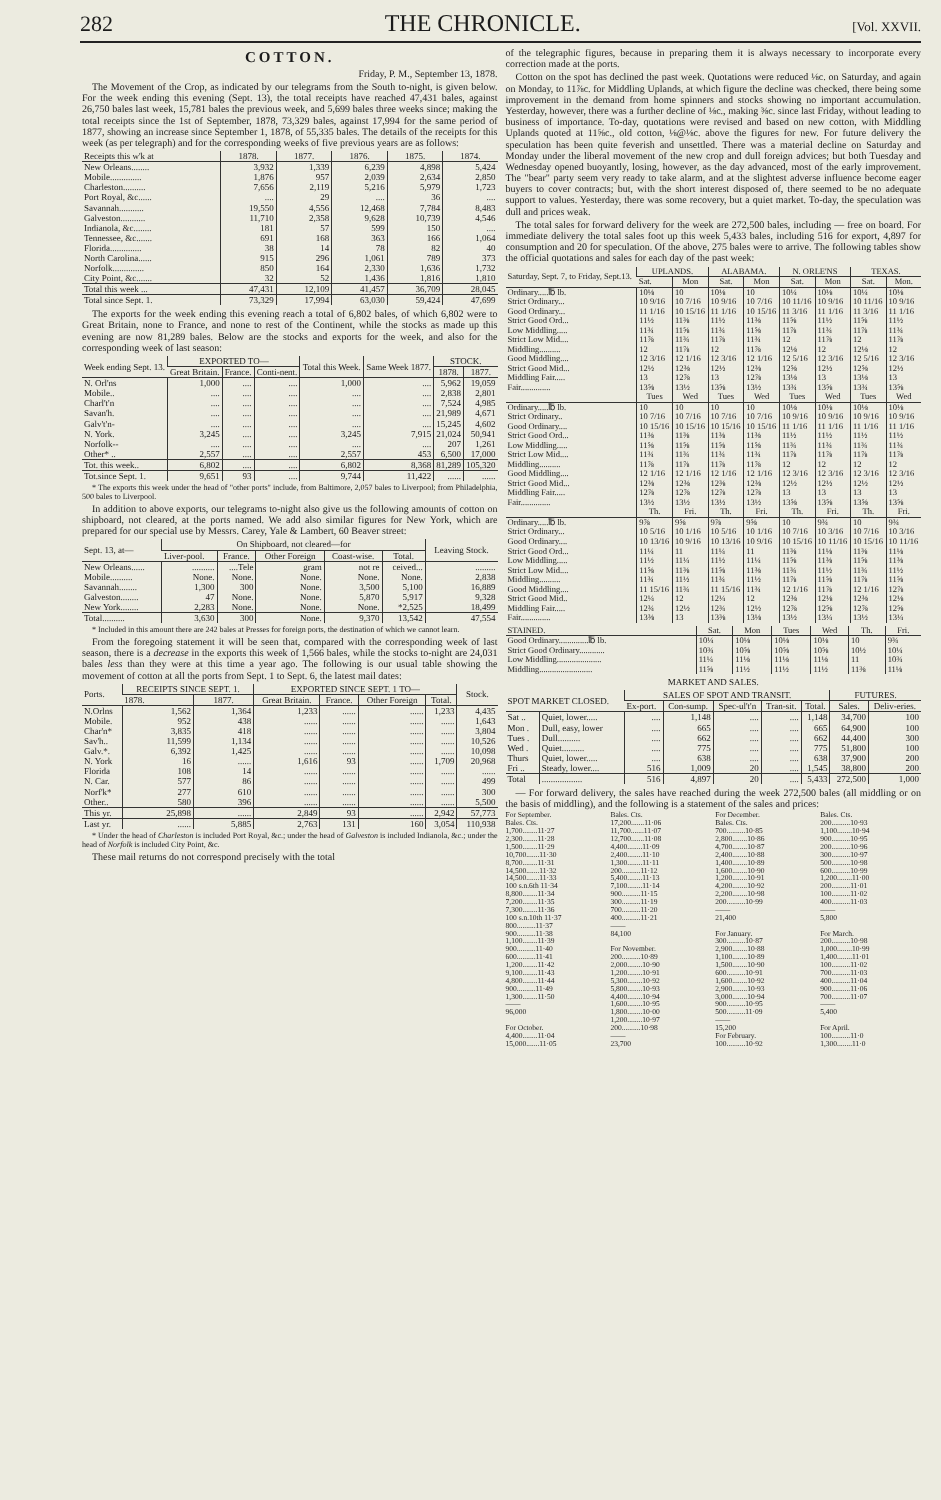282 THE CHRONICLE. [Vol. XXVII.
COTTON.
Friday, P. M., September 13, 1878.
The Movement of the Crop, as indicated by our telegrams from the South to-night, is given below. For the week ending this evening (Sept. 13), the total receipts have reached 47,431 bales, against 26,750 bales last week, 15,781 bales the previous week, and 5,699 bales three weeks since; making the total receipts since the 1st of September, 1878, 73,329 bales, against 17,994 for the same period of 1877, showing an increase since September 1, 1878, of 55,335 bales. The details of the receipts for this week (as per telegraph) and for the corresponding weeks of five previous years are as follows:
| Receipts this w'k at | 1878. | 1877. | 1876. | 1875. | 1874. |
| --- | --- | --- | --- | --- | --- |
| New Orleans........ | 3,932 | 1,339 | 6,239 | 4,898 | 5,424 |
| Mobile.............. | 1,876 | 957 | 2,039 | 2,634 | 2,850 |
| Charleston.......... | 7,656 | 2,119 | 5,216 | 5,979 | 1,723 |
| Port Royal, &c...... | .... | 29 | .... | 36 | .... |
| Savannah........... | 19,550 | 4,556 | 12,468 | 7,784 | 8,483 |
| Galveston........... | 11,710 | 2,358 | 9,628 | 10,739 | 4,546 |
| Indianola, &c........ | 181 | 57 | 599 | 150 | .... |
| Tennessee, &c....... | 691 | 168 | 363 | 166 | 1,064 |
| Florida.............. | 38 | 14 | 78 | 82 | 40 |
| North Carolina...... | 915 | 296 | 1,061 | 789 | 373 |
| Norfolk.............. | 850 | 164 | 2,330 | 1,636 | 1,732 |
| City Point, &c....... | 32 | 52 | 1,436 | 1,816 | 1,810 |
| Total this week ... | 47,431 | 12,109 | 41,457 | 36,709 | 28,045 |
| Total since Sept. 1. | 73,329 | 17,994 | 63,030 | 59,424 | 47,699 |
The exports for the week ending this evening reach a total of 6,802 bales, of which 6,802 were to Great Britain, none to France, and none to rest of the Continent, while the stocks as made up this evening are now 81,289 bales. Below are the stocks and exports for the week, and also for the corresponding week of last season:
| Week ending Sept. 13. | EXPORTED TO— | | | Total this Week. | Same Week 1877. | STOCK. | |
| --- | --- | --- | --- | --- | --- | --- | --- |
| | Great Britain. | France. | Conti-nent. | | | 1878. | 1877. |
| N. Orl'ns | 1,000 | .... | .... | 1,000 | .... | 5,962 | 19,059 |
| Mobile.. | .... | .... | .... | .... | .... | 2,838 | 2,801 |
| Charl't'n | .... | .... | .... | .... | .... | 7,524 | 4,985 |
| Savan'h. | .... | .... | .... | .... | .... | 21,989 | 4,671 |
| Galv't'n- | .... | .... | .... | .... | .... | 15,245 | 4,602 |
| N. York. | 3,245 | .... | .... | 3,245 | 7,915 | 21,024 | 50,941 |
| Norfolk-- | .... | .... | .... | .... | .... | 207 | 1,261 |
| Other* .. | 2,557 | .... | .... | 2,557 | 453 | 6,500 | 17,000 |
| Tot. this week.. | 6,802 | .... | .... | 6,802 | 8,368 | 81,289 | 105,320 |
| Tot.since Sept. 1. | 9,651 | 93 | .... | 9,744 | 11,422 | ...... | ...... |
* The exports this week under the head of "other ports" include, from Baltimore, 2,057 bales to Liverpool; from Philadelphia, 500 bales to Liverpool.
In addition to above exports, our telegrams to-night also give us the following amounts of cotton on shipboard, not cleared, at the ports named. We add also similar figures for New York, which are prepared for our special use by Messrs. Carey, Yale & Lambert, 60 Beaver street:
| Sept. 13, at— | On Shipboard, not cleared—for | | | | | Leaving Stock. |
| --- | --- | --- | --- | --- | --- | --- |
| | Liver-pool. | France. | Other Foreign | Coast-wise. | Total. | |
| New Orleans...... | .......... | ....Tele | gram | not re | ceived... | ......... |
| Mobile.......... | None. | None. | None. | None. | None. | 2,838 |
| Savannah........ | 1,300 | 300 | None. | 3,500 | 5,100 | 16,889 |
| Galveston........ | 47 | None. | None. | 5,870 | 5,917 | 9,328 |
| New York........ | 2,283 | None. | None. | None. | *2,525 | 18,499 |
| Total.......... | 3,630 | 300 | None. | 9,370 | 13,542 | 47,554 |
* Included in this amount there are 242 bales at Presses for foreign ports, the destination of which we cannot learn.
From the foregoing statement it will be seen that, compared with the corresponding week of last season, there is a decrease in the exports this week of 1,566 bales, while the stocks to-night are 24,031 bales less than they were at this time a year ago. The following is our usual table showing the movement of cotton at all the ports from Sept. 1 to Sept. 6, the latest mail dates:
| Ports. | RECEIPTS SINCE SEPT. 1. | | EXPORTED SINCE SEPT. 1 TO— | | | | Stock. |
| --- | --- | --- | --- | --- | --- | --- | --- |
| | 1878. | 1877. | Great Britain. | France. | Other Foreign | Total. | |
| N.Orlns | 1,562 | 1,364 | 1,233 | ...... | ...... | 1,233 | 4,435 |
| Mobile. | 952 | 438 | ...... | ...... | ...... | ...... | 1,643 |
| Char'n* | 3,835 | 418 | ...... | ...... | ...... | ...... | 3,804 |
| Sav'h.. | 11,599 | 1,134 | ...... | ...... | ...... | ...... | 10,526 |
| Galv.*. | 6,392 | 1,425 | ...... | ...... | ...... | ...... | 10,098 |
| N. York | 16 | ...... | 1,616 | 93 | ...... | 1,709 | 20,968 |
| Florida | 108 | 14 | ...... | ...... | ...... | ...... | ...... |
| N. Car. | 577 | 86 | ...... | ...... | ...... | ...... | 499 |
| Norf'k* | 277 | 610 | ...... | ...... | ...... | ...... | 300 |
| Other.. | 580 | 396 | ...... | ...... | ...... | ...... | 5,500 |
| This yr. | 25,898 | ...... | 2,849 | 93 | ...... | 2,942 | 57,773 |
| Last yr. | ...... | 5,885 | 2,763 | 131 | 160 | 3,054 | 110,938 |
* Under the head of Charleston is included Port Royal, &c.; under the head of Galveston is included Indianola, &c.; under the head of Norfolk is included City Point, &c.
These mail returns do not correspond precisely with the total
of the telegraphic figures, because in preparing them it is always necessary to incorporate every correction made at the ports.
Cotton on the spot has declined the past week. Quotations were reduced ⅛c. on Saturday, and again on Monday, to 11⅞c. for Middling Uplands, at which figure the decline was checked, there being some improvement in the demand from home spinners and stocks showing no important accumulation. Yesterday, however, there was a further decline of ⅛c., making ⅜c. since last Friday, without leading to business of importance. To-day, quotations were revised and based on new cotton, with Middling Uplands quoted at 11⅝c., old cotton, ⅛@⅛c. above the figures for new. For future delivery the speculation has been quite feverish and unsettled. There was a material decline on Saturday and Monday under the liberal movement of the new crop and dull foreign advices; but both Tuesday and Wednesday opened buoyantly, losing, however, as the day advanced, most of the early improvement. The "bear" party seem very ready to take alarm, and at the slightest adverse influence become eager buyers to cover contracts; but, with the short interest disposed of, there seemed to be no adequate support to values. Yesterday, there was some recovery, but a quiet market. To-day, the speculation was dull and prices weak.
The total sales for forward delivery for the week are 272,500 bales, including — free on board. For immediate delivery the total sales foot up this week 5,433 bales, including 516 for export, 4,897 for consumption and 20 for speculation. Of the above, 275 bales were to arrive. The following tables show the official quotations and sales for each day of the past week:
| Saturday, Sept. 7, to Friday, Sept.13. | UPLANDS. | | ALABAMA. | | N. ORLE'NS | | TEXAS. | |
| --- | --- | --- | --- | --- | --- | --- | --- | --- |
| | Sat. | Mon | Sat. | Mon | Sat. | Mon | Sat. | Mon. |
| Ordinary.....℔ lb. | 10⅛ | 10 | 10⅛ | 10 | 10¼ | 10⅛ | 10¼ | 10⅛ |
| Strict Ordinary... | 10 9/16 | 10 7/16 | 10 9/16 | 10 7/16 | 10 11/16 | 10 9/16 | 10 11/16 | 10 9/16 |
| Good Ordinary... | 11 1/16 | 10 15/16 | 11 1/16 | 10 15/16 | 11 3/16 | 11 1/16 | 11 3/16 | 11 1/16 |
| Strict Good Ord... | 11½ | 11⅜ | 11½ | 11⅜ | 11⅝ | 11½ | 11⅝ | 11½ |
| Low Middling..... | 11¾ | 11⅝ | 11¾ | 11⅝ | 11⅞ | 11¾ | 11⅞ | 11¾ |
| Strict Low Mid.... | 11⅞ | 11¾ | 11⅞ | 11¾ | 12 | 11⅞ | 12 | 11⅞ |
| Middling.......... | 12 | 11⅞ | 12 | 11⅞ | 12⅛ | 12 | 12⅛ | 12 |
| Good Middling.... | 12 3/16 | 12 1/16 | 12 3/16 | 12 1/16 | 12 5/16 | 12 3/16 | 12 5/16 | 12 3/16 |
| Strict Good Mid... | 12½ | 12⅜ | 12½ | 12⅜ | 12⅝ | 12½ | 12⅝ | 12½ |
| Middling Fair..... | 13 | 12⅞ | 13 | 12⅞ | 13⅛ | 13 | 13⅛ | 13 |
| Fair.............. | 13⅝ | 13½ | 13⅝ | 13½ | 13¾ | 13⅝ | 13¾ | 13⅝ |
| | Tues | Wed | Tues | Wed | Tues | Wed | Tues | Wed |
| Ordinary.....℔ lb. | 10 | 10 | 10 | 10 | 10⅛ | 10⅛ | 10⅛ | 10⅛ |
| Strict Ordinary.. | 10 7/16 | 10 7/16 | 10 7/16 | 10 7/16 | 10 9/16 | 10 9/16 | 10 9/16 | 10 9/16 |
| Good Ordinary.... | 10 15/16 | 10 15/16 | 10 15/16 | 10 15/16 | 11 1/16 | 11 1/16 | 11 1/16 | 11 1/16 |
| Strict Good Ord... | 11⅜ | 11⅜ | 11⅜ | 11⅜ | 11½ | 11½ | 11½ | 11½ |
| Low Middling..... | 11⅝ | 11⅝ | 11⅝ | 11⅝ | 11¾ | 11¾ | 11¾ | 11¾ |
| Strict Low Mid.... | 11¾ | 11¾ | 11¾ | 11¾ | 11⅞ | 11⅞ | 11⅞ | 11⅞ |
| Middling.......... | 11⅞ | 11⅞ | 11⅞ | 11⅞ | 12 | 12 | 12 | 12 |
| Good Middling.... | 12 1/16 | 12 1/16 | 12 1/16 | 12 1/16 | 12 3/16 | 12 3/16 | 12 3/16 | 12 3/16 |
| Strict Good Mid... | 12⅜ | 12⅜ | 12⅜ | 12⅜ | 12½ | 12½ | 12½ | 12½ |
| Middling Fair..... | 12⅞ | 12⅞ | 12⅞ | 12⅞ | 13 | 13 | 13 | 13 |
| Fair.............. | 13½ | 13½ | 13½ | 13½ | 13⅝ | 13⅝ | 13⅝ | 13⅝ |
| | Th. | Fri. | Th. | Fri. | Th. | Fri. | Th. | Fri. |
| Ordinary.....℔ lb. | 9⅞ | 9⅝ | 9⅞ | 9⅝ | 10 | 9¾ | 10 | 9¾ |
| Strict Ordinary... | 10 5/16 | 10 1/16 | 10 5/16 | 10 1/16 | 10 7/16 | 10 3/16 | 10 7/16 | 10 3/16 |
| Good Ordinary.... | 10 13/16 | 10 9/16 | 10 13/16 | 10 9/16 | 10 15/16 | 10 11/16 | 10 15/16 | 10 11/16 |
| Strict Good Ord... | 11¼ | 11 | 11¼ | 11 | 11⅜ | 11⅛ | 11⅜ | 11⅛ |
| Low Middling..... | 11½ | 11¼ | 11½ | 11¼ | 11⅝ | 11⅜ | 11⅝ | 11⅜ |
| Strict Low Mid.... | 11⅝ | 11⅜ | 11⅝ | 11⅜ | 11¾ | 11½ | 11¾ | 11½ |
| Middling.......... | 11¾ | 11½ | 11¾ | 11½ | 11⅞ | 11⅝ | 11⅞ | 11⅝ |
| Good Middling.... | 11 15/16 | 11¾ | 11 15/16 | 11¾ | 12 1/16 | 11⅞ | 12 1/16 | 12⅞ |
| Strict Good Mid.. | 12¼ | 12 | 12¼ | 12 | 12⅜ | 12⅛ | 12⅜ | 12⅛ |
| Middling Fair..... | 12¾ | 12½ | 12¾ | 12½ | 12⅞ | 12⅝ | 12⅞ | 12⅝ |
| Fair.............. | 13⅜ | 13 | 13⅜ | 13⅛ | 13½ | 13¼ | 13½ | 13¼ |
| STAINED. | Sat. | Mon | Tues | Wed | Th. | Fri. |
| --- | --- | --- | --- | --- | --- | --- |
| Good Ordinary..............℔ lb. | 10¼ | 10⅛ | 10⅛ | 10⅛ | 10 | 9¾ |
| Strict Good Ordinary............ | 10¾ | 10⅝ | 10⅝ | 10⅝ | 10½ | 10¼ |
| Low Middling..................... | 11¼ | 11⅛ | 11⅛ | 11⅛ | 11 | 10¾ |
| Middling......................... | 11⅝ | 11½ | 11½ | 11½ | 11⅜ | 11⅛ |
MARKET AND SALES.
| SPOT MARKET CLOSED. | | SALES OF SPOT AND TRANSIT. | | | | | FUTURES. | |
| --- | --- | --- | --- | --- | --- | --- | --- | --- |
| | | Ex-port. | Con-sump. | Spec-ul't'n | Tran-sit. | Total. | Sales. | Deliv-eries. |
| Sat .. | Quiet, lower..... | .... | 1,148 | .... | .... | 1,148 | 34,700 | 100 |
| Mon . | Dull, easy, lower | .... | 665 | .... | .... | 665 | 64,900 | 100 |
| Tues . | Dull.......... | .... | 662 | .... | .... | 662 | 44,400 | 300 |
| Wed . | Quiet.......... | .... | 775 | .... | .... | 775 | 51,800 | 100 |
| Thurs | Quiet, lower..... | .... | 638 | .... | .... | 638 | 37,900 | 200 |
| Fri .. | Steady, lower.... | 516 | 1,009 | 20 | .... | 1,545 | 38,800 | 200 |
| Total | .................. | 516 | 4,897 | 20 | .... | 5,433 | 272,500 | 1,000 |
— For forward delivery, the sales have reached during the week 272,500 bales (all middling or on the basis of middling), and the following is a statement of the sales and prices:
For September.
Bales. Cts.
1,700........11·27
2,300........11·28
1,500........11·29
10,700.......11·30
8,700........11·31
14,500.......11·32
14,500.......11·33
100 s.n.6th 11·34
8,800........11·34
7,200........11·35
7,300........11·36
100 s.n.10th 11·37
800..........11·37
900..........11·38
1,100........11·39
900..........11·40
600..........11·41
1,200........11·42
9,100........11·43
4,800........11·44
900..........11·49
1,300........11·50
——
96,000
For October.
4,400........11·04
15,000.......11·05
Bales. Cts.
17,200.......11·06
11,700.......11·07
12,700.......11·08
4,400........11·09
2,400........11·10
1,300........11·11
200..........11·12
5,400........11·13
7,100........11·14
900..........11·15
300..........11·19
700..........11·20
400..........11·21
——
84,100
For November.
200..........10·89
2,000........10·90
1,200........10·91
5,300........10·92
5,800........10·93
4,400........10·94
1,600........10·95
1,800........10·00
1,200........10·97
200..........10·98
——
23,700
For December.
Bales. Cts.
700..........10·85
2,800........10·86
4,700........10·87
2,400........10·88
1,400........10·89
1,600........10·90
1,200........10·91
4,200........10·92
2,200........10·98
200..........10·99
——
21,400
For January.
300..........10·87
2,900........10·88
1,100........10·89
1,500........10·90
600..........10·91
1,600........10·92
2,900........10·93
3,000........10·94
900..........10·95
500..........11·09
——
15,200
For February.
100..........10·92
Bales. Cts.
200..........10·93
1,100........10·94
900..........10·95
200..........10·96
300..........10·97
500..........10·98
600..........10·99
1,200........11·00
200..........11·01
100..........11·02
400..........11·03
——
5,800
For March.
200..........10·98
1,000........10·99
1,400........11·01
100..........11·02
700..........11·03
400..........11·04
900..........11·06
700..........11·07
——
5,400
For April.
100..........11·0
1,300........11·0